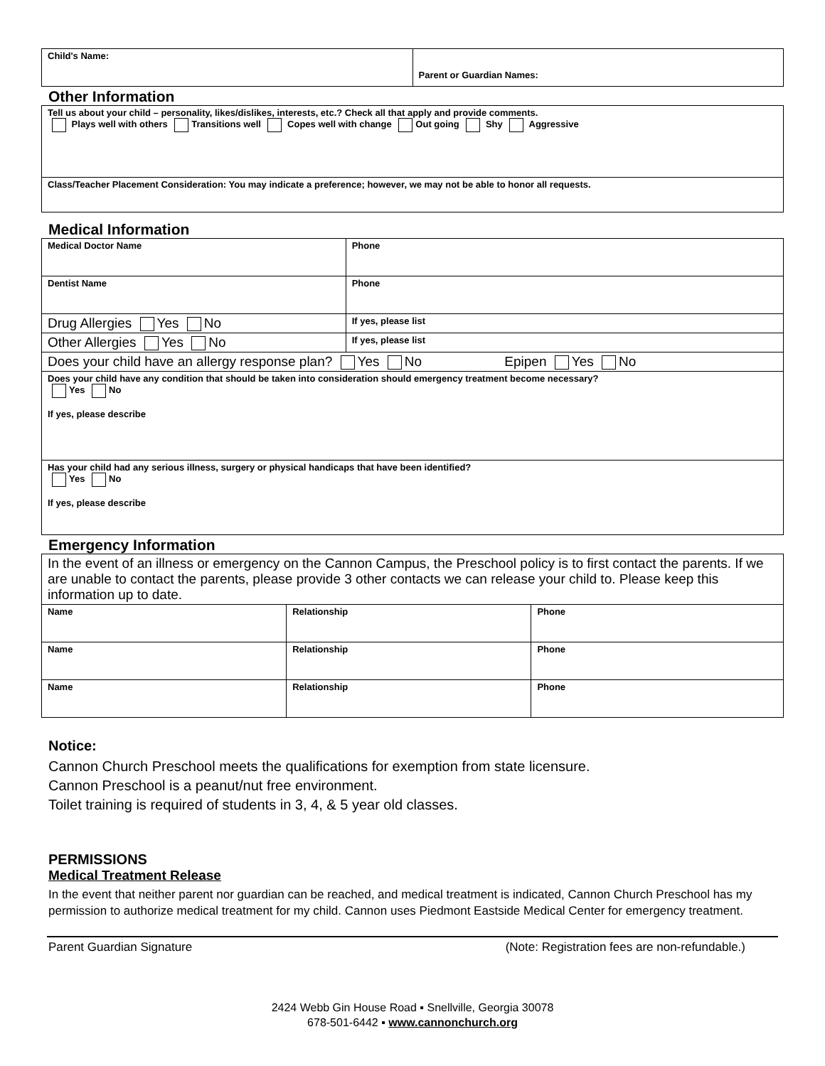| Child's Name: | Parent or Guardian Names: |
Other Information
| Tell us about your child – personality, likes/dislikes, interests, etc.? Check all that apply and provide comments. Plays well with others Transitions well Copes well with change Out going Shy Aggressive |
| Class/Teacher Placement Consideration: You may indicate a preference; however, we may not be able to honor all requests. |
Medical Information
| Medical Doctor Name | Phone |
| Dentist Name | Phone |
| Drug Allergies Yes No | If yes, please list |
| Other Allergies Yes No | If yes, please list |
| Does your child have an allergy response plan? Yes No Epipen Yes No | |
| Does your child have any condition that should be taken into consideration should emergency treatment become necessary? Yes No If yes, please describe | |
| Has your child had any serious illness, surgery or physical handicaps that have been identified? Yes No If yes, please describe | |
Emergency Information
| In the event of an illness or emergency on the Cannon Campus, the Preschool policy is to first contact the parents. If we are unable to contact the parents, please provide 3 other contacts we can release your child to. Please keep this information up to date. | | |
| Name | Relationship | Phone |
| Name | Relationship | Phone |
| Name | Relationship | Phone |
Notice:
Cannon Church Preschool meets the qualifications for exemption from state licensure.
Cannon Preschool is a peanut/nut free environment.
Toilet training is required of students in 3, 4, & 5 year old classes.
PERMISSIONS
Medical Treatment Release
In the event that neither parent nor guardian can be reached, and medical treatment is indicated, Cannon Church Preschool has my permission to authorize medical treatment for my child. Cannon uses Piedmont Eastside Medical Center for emergency treatment.
Parent Guardian Signature (Note: Registration fees are non-refundable.)
2424 Webb Gin House Road ▪ Snellville, Georgia 30078
678-501-6442 ▪ www.cannonchurch.org